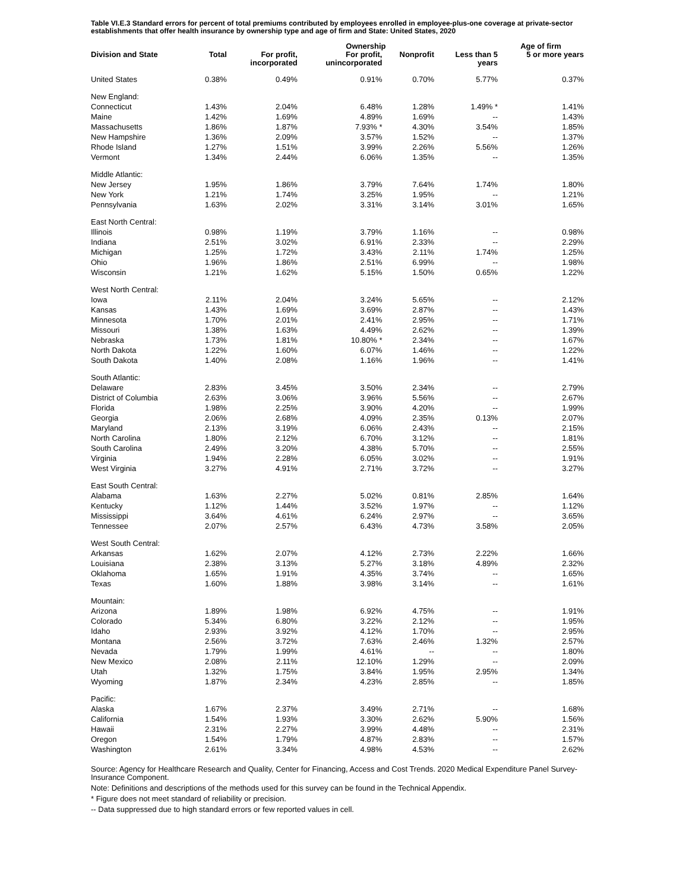Table VI.E.3 Standard errors for percent of total premiums contributed by employees enrolled in employee-plus-one coverage at private-sector establishments that offer health insurance by ownership type and age of firm and State: United States, 2020
| | | | Ownership | | | Age of firm |
| --- | --- | --- | --- | --- | --- | --- |
| Division and State | Total | For profit, incorporated | For profit, unincorporated | Nonprofit | Less than 5 years | 5 or more years |
| United States | 0.38% | 0.49% | 0.91% | 0.70% | 5.77% | 0.37% |
| New England: | | | | | | |
| Connecticut | 1.43% | 2.04% | 6.48% | 1.28% | 1.49% * | 1.41% |
| Maine | 1.42% | 1.69% | 4.89% | 1.69% | -- | 1.43% |
| Massachusetts | 1.86% | 1.87% | 7.93% * | 4.30% | 3.54% | 1.85% |
| New Hampshire | 1.36% | 2.09% | 3.57% | 1.52% | -- | 1.37% |
| Rhode Island | 1.27% | 1.51% | 3.99% | 2.26% | 5.56% | 1.26% |
| Vermont | 1.34% | 2.44% | 6.06% | 1.35% | -- | 1.35% |
| Middle Atlantic: | | | | | | |
| New Jersey | 1.95% | 1.86% | 3.79% | 7.64% | 1.74% | 1.80% |
| New York | 1.21% | 1.74% | 3.25% | 1.95% | -- | 1.21% |
| Pennsylvania | 1.63% | 2.02% | 3.31% | 3.14% | 3.01% | 1.65% |
| East North Central: | | | | | | |
| Illinois | 0.98% | 1.19% | 3.79% | 1.16% | -- | 0.98% |
| Indiana | 2.51% | 3.02% | 6.91% | 2.33% | -- | 2.29% |
| Michigan | 1.25% | 1.72% | 3.43% | 2.11% | 1.74% | 1.25% |
| Ohio | 1.96% | 1.86% | 2.51% | 6.99% | -- | 1.98% |
| Wisconsin | 1.21% | 1.62% | 5.15% | 1.50% | 0.65% | 1.22% |
| West North Central: | | | | | | |
| Iowa | 2.11% | 2.04% | 3.24% | 5.65% | -- | 2.12% |
| Kansas | 1.43% | 1.69% | 3.69% | 2.87% | -- | 1.43% |
| Minnesota | 1.70% | 2.01% | 2.41% | 2.95% | -- | 1.71% |
| Missouri | 1.38% | 1.63% | 4.49% | 2.62% | -- | 1.39% |
| Nebraska | 1.73% | 1.81% | 10.80% * | 2.34% | -- | 1.67% |
| North Dakota | 1.22% | 1.60% | 6.07% | 1.46% | -- | 1.22% |
| South Dakota | 1.40% | 2.08% | 1.16% | 1.96% | -- | 1.41% |
| South Atlantic: | | | | | | |
| Delaware | 2.83% | 3.45% | 3.50% | 2.34% | -- | 2.79% |
| District of Columbia | 2.63% | 3.06% | 3.96% | 5.56% | -- | 2.67% |
| Florida | 1.98% | 2.25% | 3.90% | 4.20% | -- | 1.99% |
| Georgia | 2.06% | 2.68% | 4.09% | 2.35% | 0.13% | 2.07% |
| Maryland | 2.13% | 3.19% | 6.06% | 2.43% | -- | 2.15% |
| North Carolina | 1.80% | 2.12% | 6.70% | 3.12% | -- | 1.81% |
| South Carolina | 2.49% | 3.20% | 4.38% | 5.70% | -- | 2.55% |
| Virginia | 1.94% | 2.28% | 6.05% | 3.02% | -- | 1.91% |
| West Virginia | 3.27% | 4.91% | 2.71% | 3.72% | -- | 3.27% |
| East South Central: | | | | | | |
| Alabama | 1.63% | 2.27% | 5.02% | 0.81% | 2.85% | 1.64% |
| Kentucky | 1.12% | 1.44% | 3.52% | 1.97% | -- | 1.12% |
| Mississippi | 3.64% | 4.61% | 6.24% | 2.97% | -- | 3.65% |
| Tennessee | 2.07% | 2.57% | 6.43% | 4.73% | 3.58% | 2.05% |
| West South Central: | | | | | | |
| Arkansas | 1.62% | 2.07% | 4.12% | 2.73% | 2.22% | 1.66% |
| Louisiana | 2.38% | 3.13% | 5.27% | 3.18% | 4.89% | 2.32% |
| Oklahoma | 1.65% | 1.91% | 4.35% | 3.74% | -- | 1.65% |
| Texas | 1.60% | 1.88% | 3.98% | 3.14% | -- | 1.61% |
| Mountain: | | | | | | |
| Arizona | 1.89% | 1.98% | 6.92% | 4.75% | -- | 1.91% |
| Colorado | 5.34% | 6.80% | 3.22% | 2.12% | -- | 1.95% |
| Idaho | 2.93% | 3.92% | 4.12% | 1.70% | -- | 2.95% |
| Montana | 2.56% | 3.72% | 7.63% | 2.46% | 1.32% | 2.57% |
| Nevada | 1.79% | 1.99% | 4.61% | -- | -- | 1.80% |
| New Mexico | 2.08% | 2.11% | 12.10% | 1.29% | -- | 2.09% |
| Utah | 1.32% | 1.75% | 3.84% | 1.95% | 2.95% | 1.34% |
| Wyoming | 1.87% | 2.34% | 4.23% | 2.85% | -- | 1.85% |
| Pacific: | | | | | | |
| Alaska | 1.67% | 2.37% | 3.49% | 2.71% | -- | 1.68% |
| California | 1.54% | 1.93% | 3.30% | 2.62% | 5.90% | 1.56% |
| Hawaii | 2.31% | 2.27% | 3.99% | 4.48% | -- | 2.31% |
| Oregon | 1.54% | 1.79% | 4.87% | 2.83% | -- | 1.57% |
| Washington | 2.61% | 3.34% | 4.98% | 4.53% | -- | 2.62% |
Source: Agency for Healthcare Research and Quality, Center for Financing, Access and Cost Trends. 2020 Medical Expenditure Panel Survey-Insurance Component.
Note: Definitions and descriptions of the methods used for this survey can be found in the Technical Appendix.
* Figure does not meet standard of reliability or precision.
-- Data suppressed due to high standard errors or few reported values in cell.